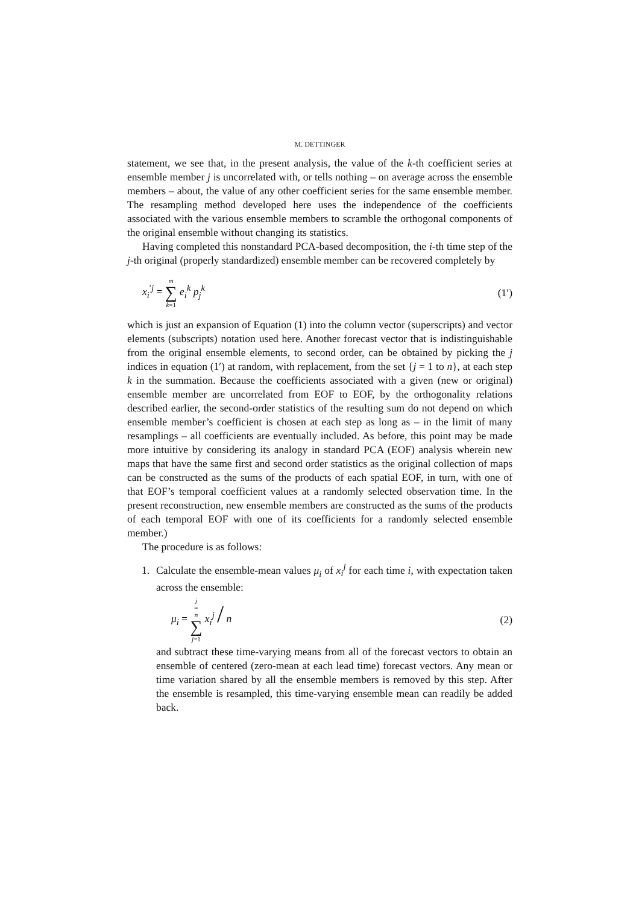M. DETTINGER
statement, we see that, in the present analysis, the value of the k-th coefficient series at ensemble member j is uncorrelated with, or tells nothing – on average across the ensemble members – about, the value of any other coefficient series for the same ensemble member. The resampling method developed here uses the independence of the coefficients associated with the various ensemble members to scramble the orthogonal components of the original ensemble without changing its statistics.
Having completed this nonstandard PCA-based decomposition, the i-th time step of the j-th original (properly standardized) ensemble member can be recovered completely by
x<sub>i</sub><sup>′j</sup> = m ∑ k=1 e<sub>i</sub><sup>k</sup> p<sub>j</sub><sup>k</sup> (1′)
which is just an expansion of Equation (1) into the column vector (superscripts) and vector elements (subscripts) notation used here. Another forecast vector that is indistinguishable from the original ensemble elements, to second order, can be obtained by picking the j indices in equation (1′) at random, with replacement, from the set {j = 1 to n}, at each step k in the summation. Because the coefficients associated with a given (new or original) ensemble member are uncorrelated from EOF to EOF, by the orthogonality relations described earlier, the second-order statistics of the resulting sum do not depend on which ensemble member’s coefficient is chosen at each step as long as – in the limit of many resamplings – all coefficients are eventually included. As before, this point may be made more intuitive by considering its analogy in standard PCA (EOF) analysis wherein new maps that have the same first and second order statistics as the original collection of maps can be constructed as the sums of the products of each spatial EOF, in turn, with one of that EOF’s temporal coefficient values at a randomly selected observation time. In the present reconstruction, new ensemble members are constructed as the sums of the products of each temporal EOF with one of its coefficients for a randomly selected ensemble member.)
The procedure is as follows:
1. Calculate the ensemble-mean values μ<sub>i</sub> of x<sub>i</sub><sup>j</sup> for each time i, with expectation taken across the ensemble:
μ<sub>i</sub> = j = n ∑ j=1 x<sub>i</sub><sup>j</sup> / n (2)
and subtract these time-varying means from all of the forecast vectors to obtain an ensemble of centered (zero-mean at each lead time) forecast vectors. Any mean or time variation shared by all the ensemble members is removed by this step. After the ensemble is resampled, this time-varying ensemble mean can readily be added back.